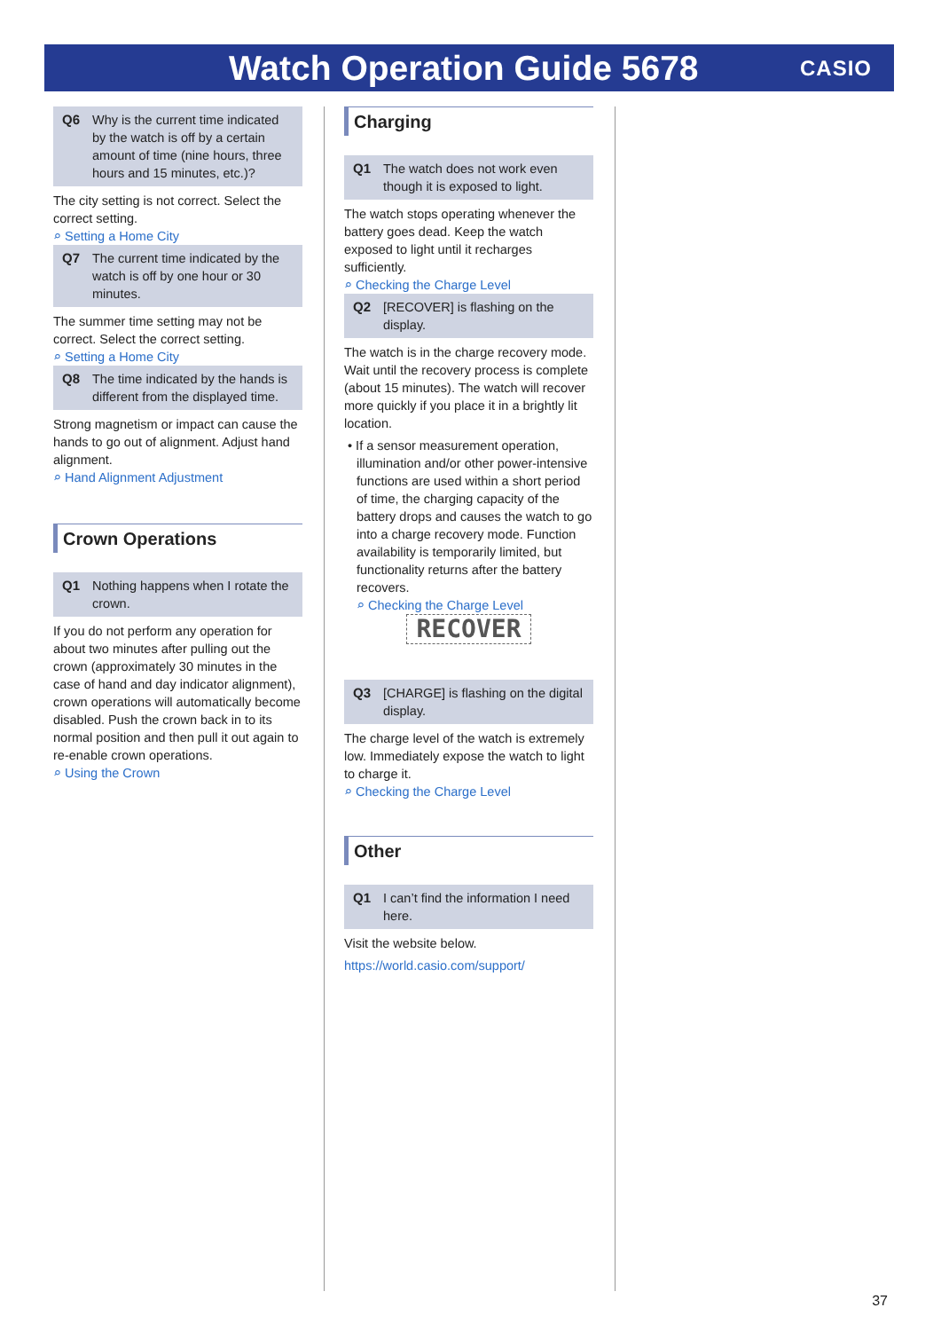Watch Operation Guide 5678
CASIO
Q6 Why is the current time indicated by the watch is off by a certain amount of time (nine hours, three hours and 15 minutes, etc.)?
The city setting is not correct. Select the correct setting.
⌕ Setting a Home City
Q7 The current time indicated by the watch is off by one hour or 30 minutes.
The summer time setting may not be correct. Select the correct setting.
⌕ Setting a Home City
Q8 The time indicated by the hands is different from the displayed time.
Strong magnetism or impact can cause the hands to go out of alignment. Adjust hand alignment.
⌕ Hand Alignment Adjustment
Crown Operations
Q1 Nothing happens when I rotate the crown.
If you do not perform any operation for about two minutes after pulling out the crown (approximately 30 minutes in the case of hand and day indicator alignment), crown operations will automatically become disabled. Push the crown back in to its normal position and then pull it out again to re-enable crown operations.
⌕ Using the Crown
Charging
Q1 The watch does not work even though it is exposed to light.
The watch stops operating whenever the battery goes dead. Keep the watch exposed to light until it recharges sufficiently.
⌕ Checking the Charge Level
Q2 [RECOVER] is flashing on the display.
The watch is in the charge recovery mode. Wait until the recovery process is complete (about 15 minutes). The watch will recover more quickly if you place it in a brightly lit location.
• If a sensor measurement operation, illumination and/or other power-intensive functions are used within a short period of time, the charging capacity of the battery drops and causes the watch to go into a charge recovery mode. Function availability is temporarily limited, but functionality returns after the battery recovers.
⌕ Checking the Charge Level
RECOVER
Q3 [CHARGE] is flashing on the digital display.
The charge level of the watch is extremely low. Immediately expose the watch to light to charge it.
⌕ Checking the Charge Level
Other
Q1 I can’t find the information I need here.
Visit the website below.
https://world.casio.com/support/
37